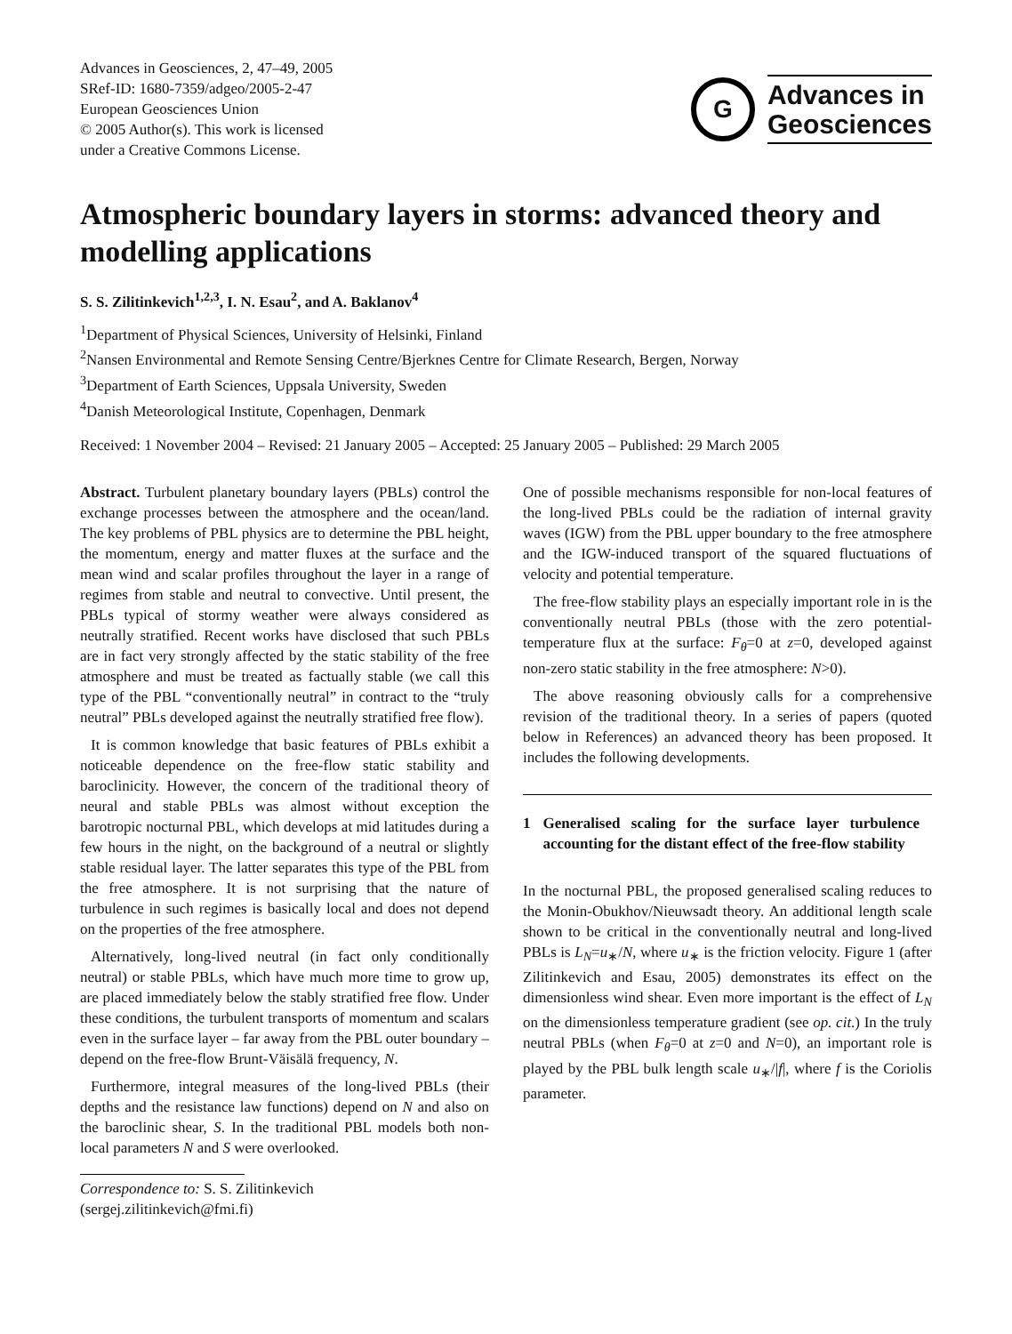Advances in Geosciences, 2, 47–49, 2005
SRef-ID: 1680-7359/adgeo/2005-2-47
European Geosciences Union
© 2005 Author(s). This work is licensed
under a Creative Commons License.
G
Advances in
Geosciences
Atmospheric boundary layers in storms: advanced theory and modelling applications
S. S. Zilitinkevich<sup>1,2,3</sup>, I. N. Esau<sup>2</sup>, and A. Baklanov<sup>4</sup>
<sup>1</sup> Department of Physical Sciences, University of Helsinki, Finland
<sup>2</sup> Nansen Environmental and Remote Sensing Centre/Bjerknes Centre for Climate Research, Bergen, Norway
<sup>3</sup> Department of Earth Sciences, Uppsala University, Sweden
<sup>4</sup> Danish Meteorological Institute, Copenhagen, Denmark
Received: 1 November 2004 – Revised: 21 January 2005 – Accepted: 25 January 2005 – Published: 29 March 2005
Abstract. Turbulent planetary boundary layers (PBLs) control the exchange processes between the atmosphere and the ocean/land. The key problems of PBL physics are to determine the PBL height, the momentum, energy and matter fluxes at the surface and the mean wind and scalar profiles throughout the layer in a range of regimes from stable and neutral to convective. Until present, the PBLs typical of stormy weather were always considered as neutrally stratified. Recent works have disclosed that such PBLs are in fact very strongly affected by the static stability of the free atmosphere and must be treated as factually stable (we call this type of the PBL “conventionally neutral” in contract to the “truly neutral” PBLs developed against the neutrally stratified free flow).
It is common knowledge that basic features of PBLs exhibit a noticeable dependence on the free-flow static stability and baroclinicity. However, the concern of the traditional theory of neural and stable PBLs was almost without exception the barotropic nocturnal PBL, which develops at mid latitudes during a few hours in the night, on the background of a neutral or slightly stable residual layer. The latter separates this type of the PBL from the free atmosphere. It is not surprising that the nature of turbulence in such regimes is basically local and does not depend on the properties of the free atmosphere.
Alternatively, long-lived neutral (in fact only conditionally neutral) or stable PBLs, which have much more time to grow up, are placed immediately below the stably stratified free flow. Under these conditions, the turbulent transports of momentum and scalars even in the surface layer – far away from the PBL outer boundary – depend on the free-flow Brunt-Väisälä frequency, N.
Furthermore, integral measures of the long-lived PBLs (their depths and the resistance law functions) depend on N and also on the baroclinic shear, S. In the traditional PBL models both non-local parameters N and S were overlooked.
Correspondence to: S. S. Zilitinkevich
(sergej.zilitinkevich@fmi.fi)
One of possible mechanisms responsible for non-local features of the long-lived PBLs could be the radiation of internal gravity waves (IGW) from the PBL upper boundary to the free atmosphere and the IGW-induced transport of the squared fluctuations of velocity and potential temperature.
The free-flow stability plays an especially important role in is the conventionally neutral PBLs (those with the zero potential-temperature flux at the surface: F<sub>θ</sub>=0 at z=0, developed against non-zero static stability in the free atmosphere: N>0).
The above reasoning obviously calls for a comprehensive revision of the traditional theory. In a series of papers (quoted below in References) an advanced theory has been proposed. It includes the following developments.
1 Generalised scaling for the surface layer turbulence accounting for the distant effect of the free-flow stability
In the nocturnal PBL, the proposed generalised scaling reduces to the Monin-Obukhov/Nieuwsadt theory. An additional length scale shown to be critical in the conventionally neutral and long-lived PBLs is L<sub>N</sub>=u<sub>∗</sub>/N, where u<sub>∗</sub> is the friction velocity. Figure 1 (after Zilitinkevich and Esau, 2005) demonstrates its effect on the dimensionless wind shear. Even more important is the effect of L<sub>N</sub> on the dimensionless temperature gradient (see op. cit.) In the truly neutral PBLs (when F<sub>θ</sub>=0 at z=0 and N=0), an important role is played by the PBL bulk length scale u<sub>∗</sub>/|f|, where f is the Coriolis parameter.